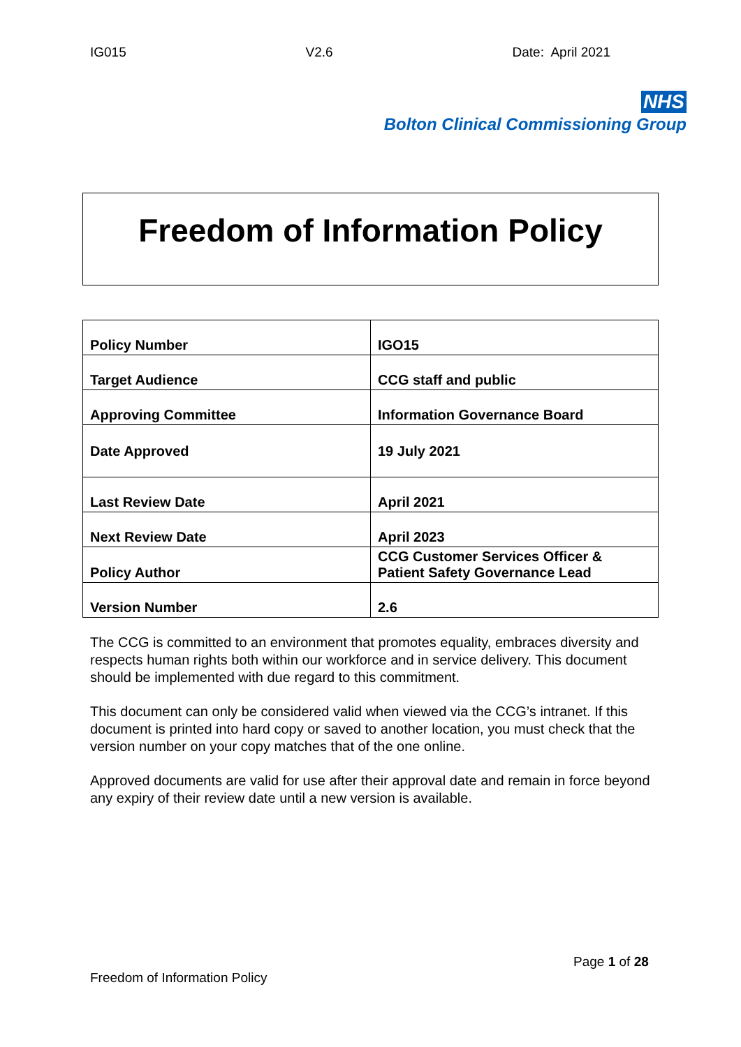IG015 V2.6 Date: April 2021
NHS
Bolton Clinical Commissioning Group
Freedom of Information Policy
| Policy Number | IGO15 |
| Target Audience | CCG staff and public |
| Approving Committee | Information Governance Board |
| Date Approved | 19 July 2021 |
| Last Review Date | April 2021 |
| Next Review Date | April 2023 |
| Policy Author | CCG Customer Services Officer & Patient Safety Governance Lead |
| Version Number | 2.6 |
The CCG is committed to an environment that promotes equality, embraces diversity and respects human rights both within our workforce and in service delivery. This document should be implemented with due regard to this commitment.
This document can only be considered valid when viewed via the CCG’s intranet. If this document is printed into hard copy or saved to another location, you must check that the version number on your copy matches that of the one online.
Approved documents are valid for use after their approval date and remain in force beyond any expiry of their review date until a new version is available.
Page 1 of 28
Freedom of Information Policy